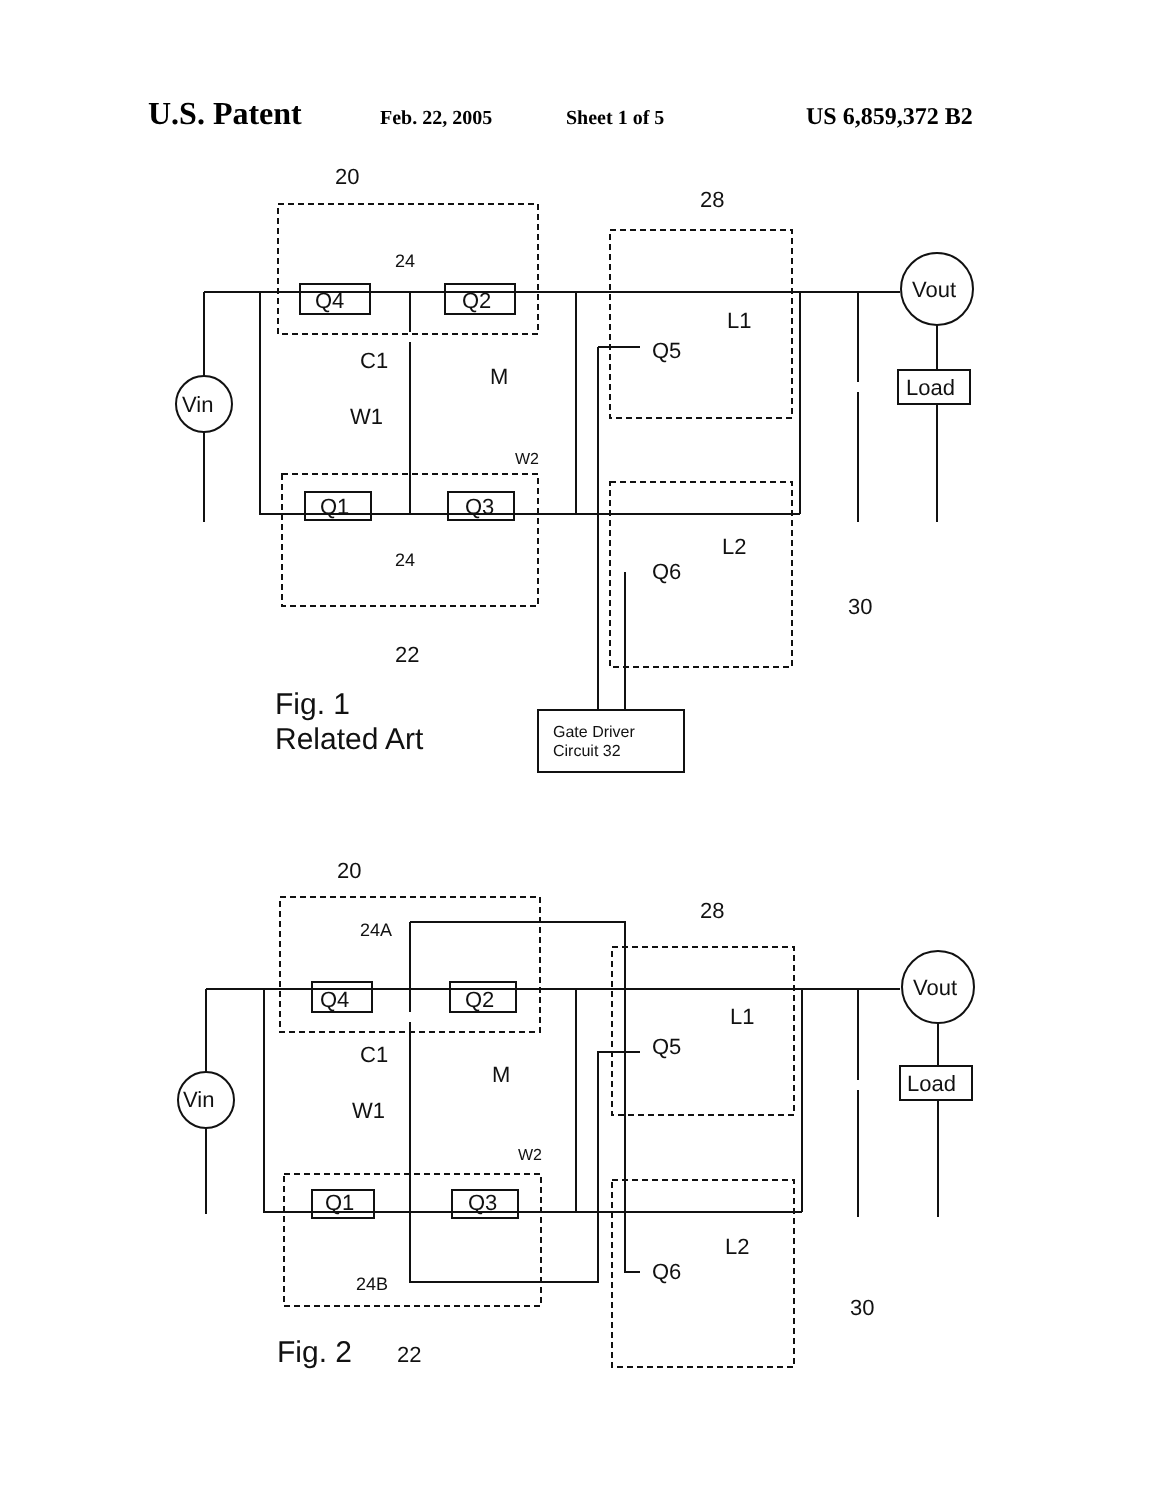U.S. Patent Feb. 22, 2005 Sheet 1 of 5 US 6,859,372 B2
20
28
24
Q4
Q2
C1
M
W1
W2
Q5
L1
Vin
Vout
Load
Q1
Q3
24
Q6
L2
30
22
Fig. 1
Related Art
Gate Driver
Circuit 32
20
28
24A
Q4
Q2
C1
M
W1
W2
Q5
L1
Vin
Vout
Load
Q1
Q3
24B
Q6
L2
30
Fig. 2
22